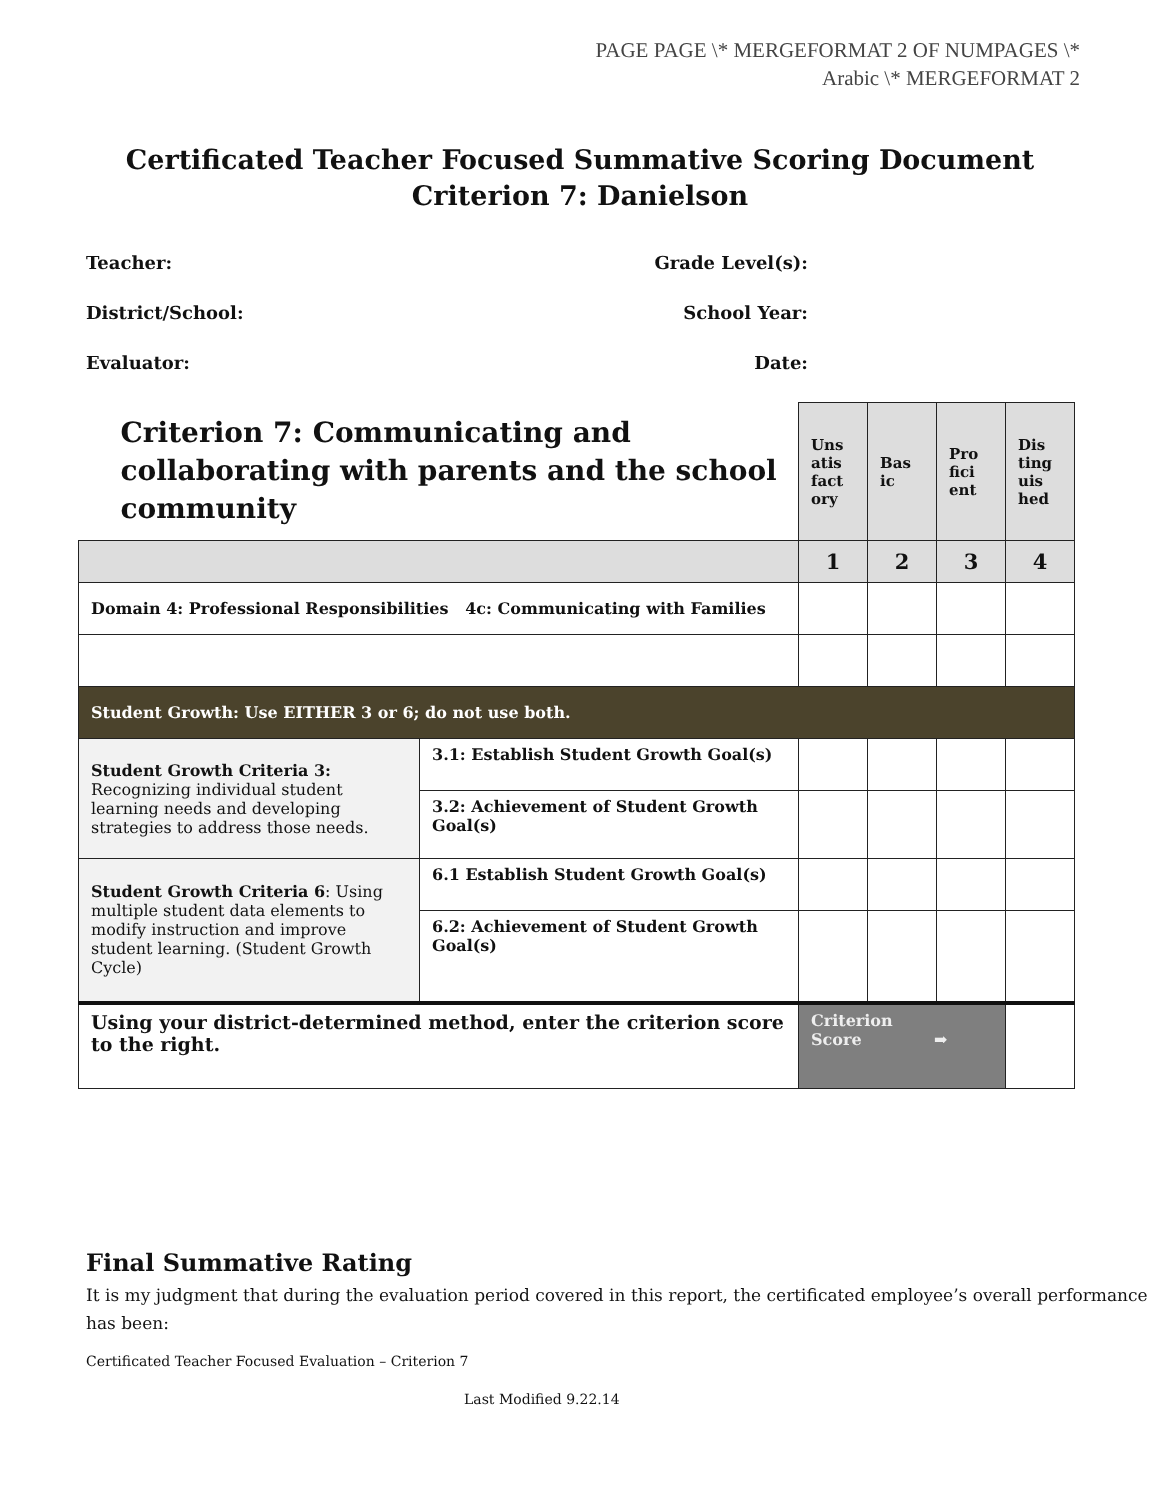PAGE PAGE \* MERGEFORMAT 2 OF NUMPAGES \*
Arabic \* MERGEFORMAT 2
Certificated Teacher Focused Summative Scoring Document
Criterion 7: Danielson
Teacher: Grade Level(s):
District/School: School Year:
Evaluator: Date:
| Criterion 7: Communicating and collaborating with parents and the school community | | Uns atis fact ory | Bas ic | Pro fici ent | Dis ting uis hed |
| | | 1 | 2 | 3 | 4 |
| Domain 4: Professional Responsibilities 4c: Communicating with Families | | | | | |
| Student Growth: Use EITHER 3 or 6; do not use both. | | | | | |
| Student Growth Criteria 3: Recognizing individual student learning needs and developing strategies to address those needs. | 3.1: Establish Student Growth Goal(s) | | | | |
| | 3.2: Achievement of Student Growth Goal(s) | | | | |
| Student Growth Criteria 6 : Using multiple student data elements to modify instruction and improve student learning. (Student Growth Cycle) | 6.1 Establish Student Growth Goal(s) | | | | |
| | 6.2: Achievement of Student Growth Goal(s) | | | | |
| Using your district-determined method, enter the criterion score to the right. | | Criterion Score ➡ | | | |
Final Summative Rating
It is my judgment that during the evaluation period covered in this report, the certificated employee’s overall performance has been:
Certificated Teacher Focused Evaluation – Criterion 7
Last Modified 9.22.14